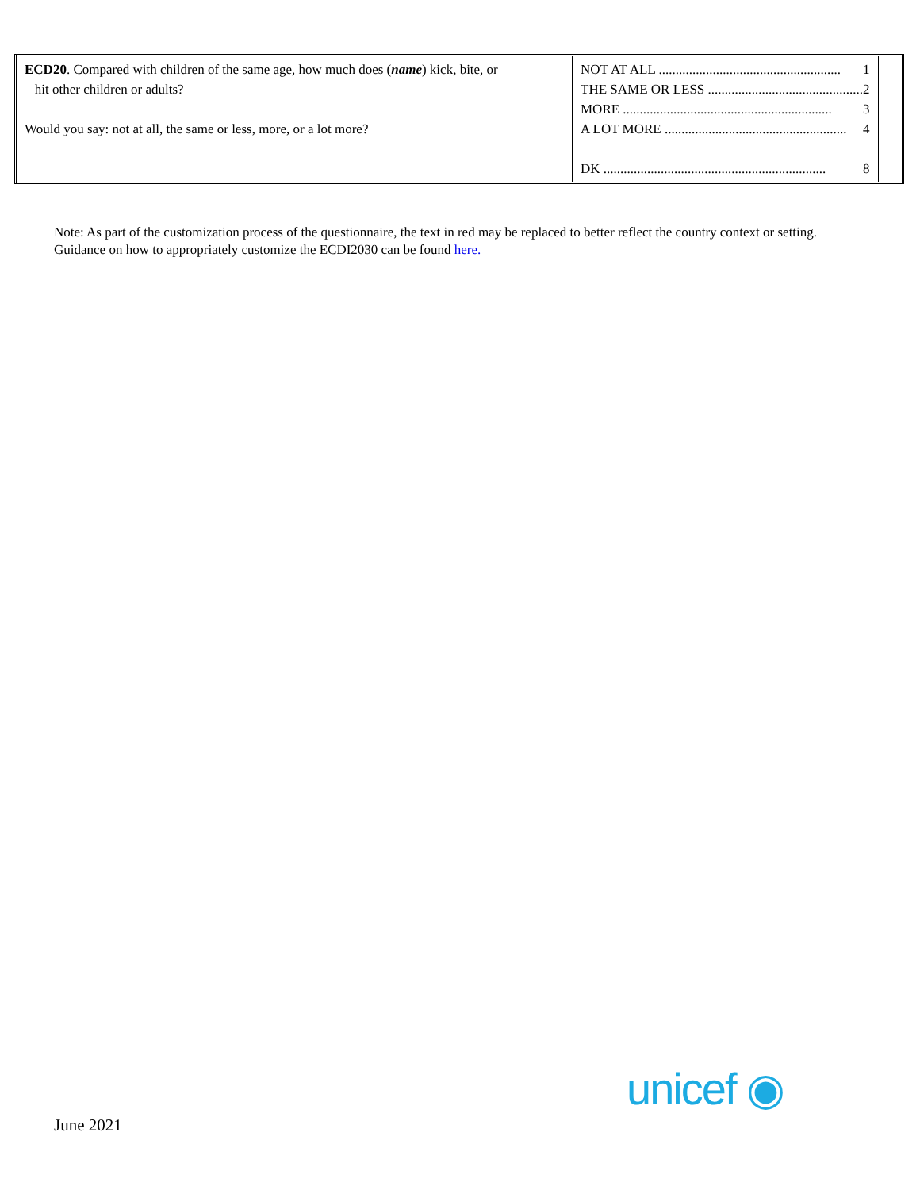| ECD20 . Compared with children of the same age, how much does ( name ) kick, bite, or hit other children or adults? Would you say: not at all, the same or less, more, or a lot more? | NOT AT ALL ...................................................... 1 THE SAME OR LESS .............................................. 2 MORE .............................................................. 3 A LOT MORE ...................................................... 4 DK .................................................................. 8 | |
Note: As part of the customization process of the questionnaire, the text in red may be replaced to better reflect the country context or setting. Guidance on how to appropriately customize the ECDI2030 can be found here.
unicef ◉
June 2021